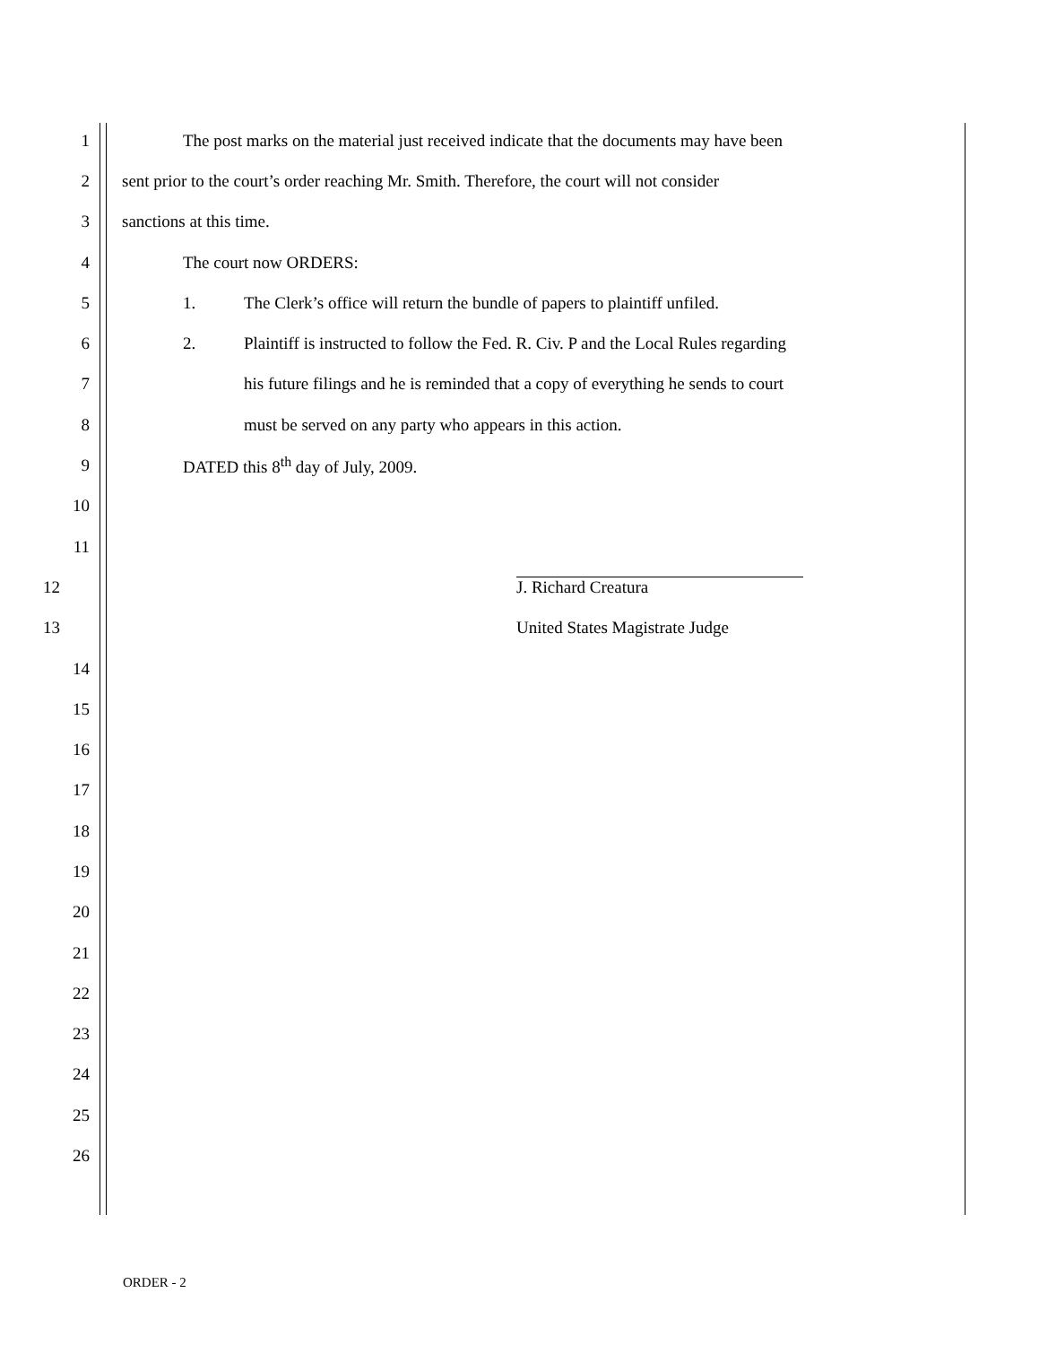1 The post marks on the material just received indicate that the documents may have been
2 sent prior to the court’s order reaching Mr. Smith. Therefore, the court will not consider
3 sanctions at this time.
4 The court now ORDERS:
5 1. The Clerk’s office will return the bundle of papers to plaintiff unfiled.
6 2. Plaintiff is instructed to follow the Fed. R. Civ. P and the Local Rules regarding
7 his future filings and he is reminded that a copy of everything he sends to court
8 must be served on any party who appears in this action.
9 DATED this 8<sup>th</sup> day of July, 2009.
10
11
12
J. Richard Creatura
13 United States Magistrate Judge
14
15
16
17
18
19
20
21
22
23
24
25
26
ORDER - 2